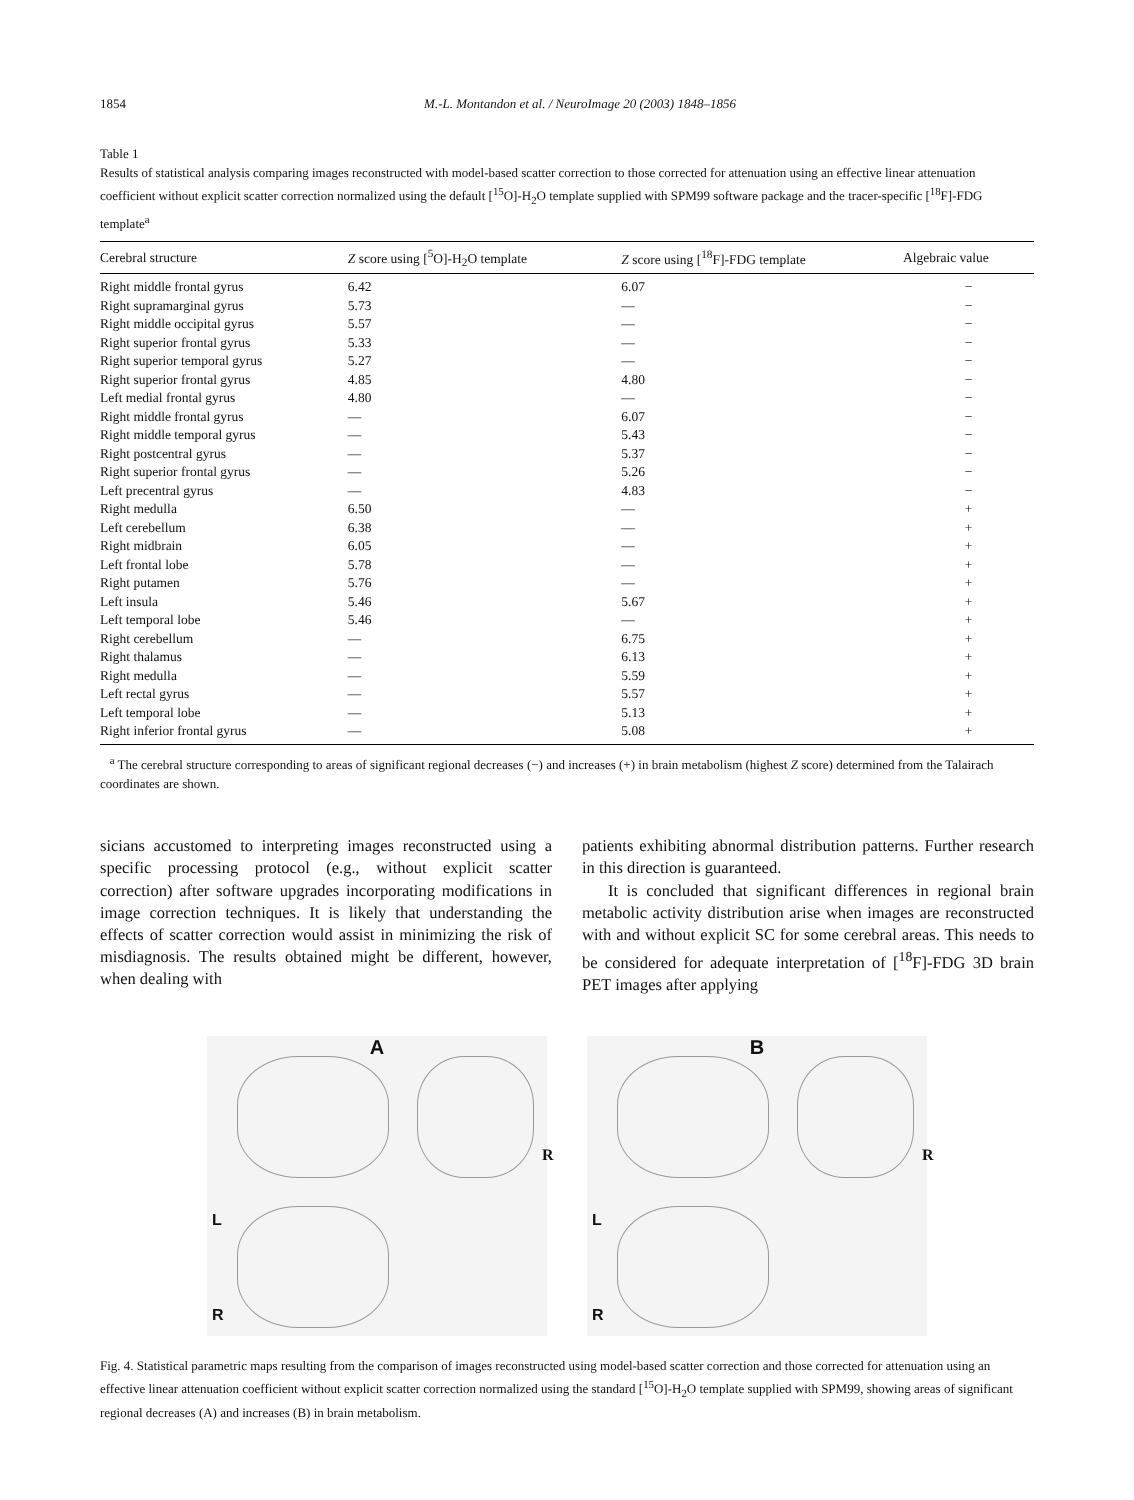1854 M.-L. Montandon et al. / NeuroImage 20 (2003) 1848–1856
Table 1
Results of statistical analysis comparing images reconstructed with model-based scatter correction to those corrected for attenuation using an effective linear attenuation coefficient without explicit scatter correction normalized using the default [<sup>15</sup>O]-H<sub>2</sub>O template supplied with SPM99 software package and the tracer-specific [<sup>18</sup>F]-FDG template<sup>a</sup>
| Cerebral structure | Z score using [<sup>5</sup>O]-H<sub>2</sub>O template | Z score using [<sup>18</sup>F]-FDG template | Algebraic value |
| --- | --- | --- | --- |
| Right middle frontal gyrus | 6.42 | 6.07 | − |
| Right supramarginal gyrus | 5.73 | — | − |
| Right middle occipital gyrus | 5.57 | — | − |
| Right superior frontal gyrus | 5.33 | — | − |
| Right superior temporal gyrus | 5.27 | — | − |
| Right superior frontal gyrus | 4.85 | 4.80 | − |
| Left medial frontal gyrus | 4.80 | — | − |
| Right middle frontal gyrus | — | 6.07 | − |
| Right middle temporal gyrus | — | 5.43 | − |
| Right postcentral gyrus | — | 5.37 | − |
| Right superior frontal gyrus | — | 5.26 | − |
| Left precentral gyrus | — | 4.83 | − |
| Right medulla | 6.50 | — | + |
| Left cerebellum | 6.38 | — | + |
| Right midbrain | 6.05 | — | + |
| Left frontal lobe | 5.78 | — | + |
| Right putamen | 5.76 | — | + |
| Left insula | 5.46 | 5.67 | + |
| Left temporal lobe | 5.46 | — | + |
| Right cerebellum | — | 6.75 | + |
| Right thalamus | — | 6.13 | + |
| Right medulla | — | 5.59 | + |
| Left rectal gyrus | — | 5.57 | + |
| Left temporal lobe | — | 5.13 | + |
| Right inferior frontal gyrus | — | 5.08 | + |
<sup>a</sup> The cerebral structure corresponding to areas of significant regional decreases (−) and increases (+) in brain metabolism (highest Z score) determined from the Talairach coordinates are shown.
sicians accustomed to interpreting images reconstructed using a specific processing protocol (e.g., without explicit scatter correction) after software upgrades incorporating modifications in image correction techniques. It is likely that understanding the effects of scatter correction would assist in minimizing the risk of misdiagnosis. The results obtained might be different, however, when dealing with
patients exhibiting abnormal distribution patterns. Further research in this direction is guaranteed.
It is concluded that significant differences in regional brain metabolic activity distribution arise when images are reconstructed with and without explicit SC for some cerebral areas. This needs to be considered for adequate interpretation of [<sup>18</sup>F]-FDG 3D brain PET images after applying
A
R
L
R
B
R
L
R
Fig. 4. Statistical parametric maps resulting from the comparison of images reconstructed using model-based scatter correction and those corrected for attenuation using an effective linear attenuation coefficient without explicit scatter correction normalized using the standard [<sup>15</sup>O]-H<sub>2</sub>O template supplied with SPM99, showing areas of significant regional decreases (A) and increases (B) in brain metabolism.